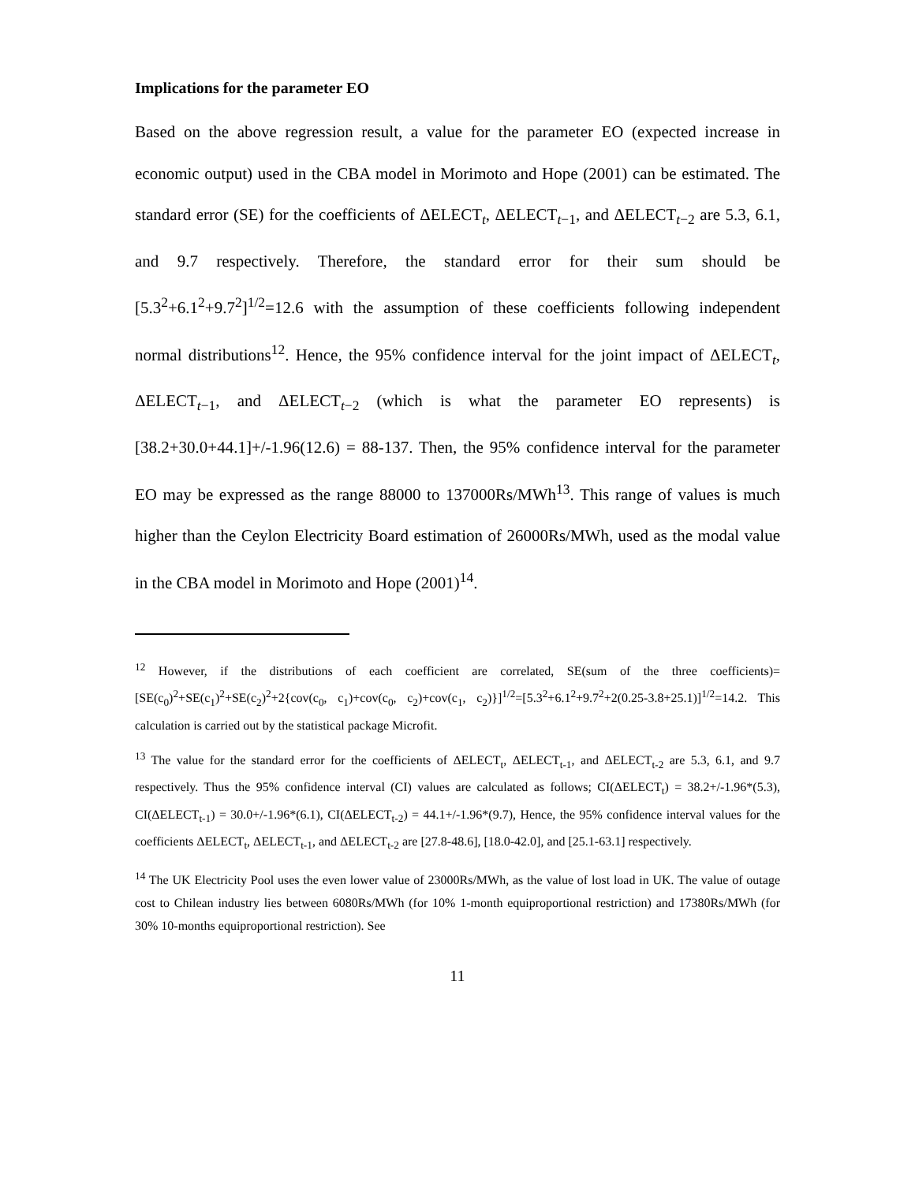Implications for the parameter EO
Based on the above regression result, a value for the parameter EO (expected increase in economic output) used in the CBA model in Morimoto and Hope (2001) can be estimated. The standard error (SE) for the coefficients of ΔELECT<sub>t</sub>, ΔELECT<sub>t−1</sub>, and ΔELECT<sub>t−2</sub> are 5.3, 6.1, and 9.7 respectively. Therefore, the standard error for their sum should be [5.3<sup>2</sup>+6.1<sup>2</sup>+9.7<sup>2</sup>]<sup>1/2</sup>=12.6 with the assumption of these coefficients following independent normal distributions<sup>12</sup>. Hence, the 95% confidence interval for the joint impact of ΔELECT<sub>t</sub>, ΔELECT<sub>t−1</sub>, and ΔELECT<sub>t−2</sub> (which is what the parameter EO represents) is [38.2+30.0+44.1]+/-1.96(12.6) = 88-137. Then, the 95% confidence interval for the parameter EO may be expressed as the range 88000 to 137000Rs/MWh<sup>13</sup>. This range of values is much higher than the Ceylon Electricity Board estimation of 26000Rs/MWh, used as the modal value in the CBA model in Morimoto and Hope (2001)<sup>14</sup>.
<sup>12</sup> However, if the distributions of each coefficient are correlated, SE(sum of the three coefficients)=[SE(c<sub>0</sub>)<sup>2</sup>+SE(c<sub>1</sub>)<sup>2</sup>+SE(c<sub>2</sub>)<sup>2</sup>+2{cov(c<sub>0</sub>, c<sub>1</sub>)+cov(c<sub>0</sub>, c<sub>2</sub>)+cov(c<sub>1</sub>, c<sub>2</sub>)}]<sup>1/2</sup>=[5.3<sup>2</sup>+6.1<sup>2</sup>+9.7<sup>2</sup>+2(0.25-3.8+25.1)]<sup>1/2</sup>=14.2. This calculation is carried out by the statistical package Microfit.
<sup>13</sup> The value for the standard error for the coefficients of ΔELECT<sub>t</sub>, ΔELECT<sub>t-1</sub>, and ΔELECT<sub>t-2</sub> are 5.3, 6.1, and 9.7 respectively. Thus the 95% confidence interval (CI) values are calculated as follows; CI(ΔELECT<sub>t</sub>) = 38.2+/-1.96*(5.3), CI(ΔELECT<sub>t-1</sub>) = 30.0+/-1.96*(6.1), CI(ΔELECT<sub>t-2</sub>) = 44.1+/-1.96*(9.7), Hence, the 95% confidence interval values for the coefficients ΔELECT<sub>t</sub>, ΔELECT<sub>t-1</sub>, and ΔELECT<sub>t-2</sub> are [27.8-48.6], [18.0-42.0], and [25.1-63.1] respectively.
<sup>14</sup> The UK Electricity Pool uses the even lower value of 23000Rs/MWh, as the value of lost load in UK. The value of outage cost to Chilean industry lies between 6080Rs/MWh (for 10% 1-month equiproportional restriction) and 17380Rs/MWh (for 30% 10-months equiproportional restriction). See
11